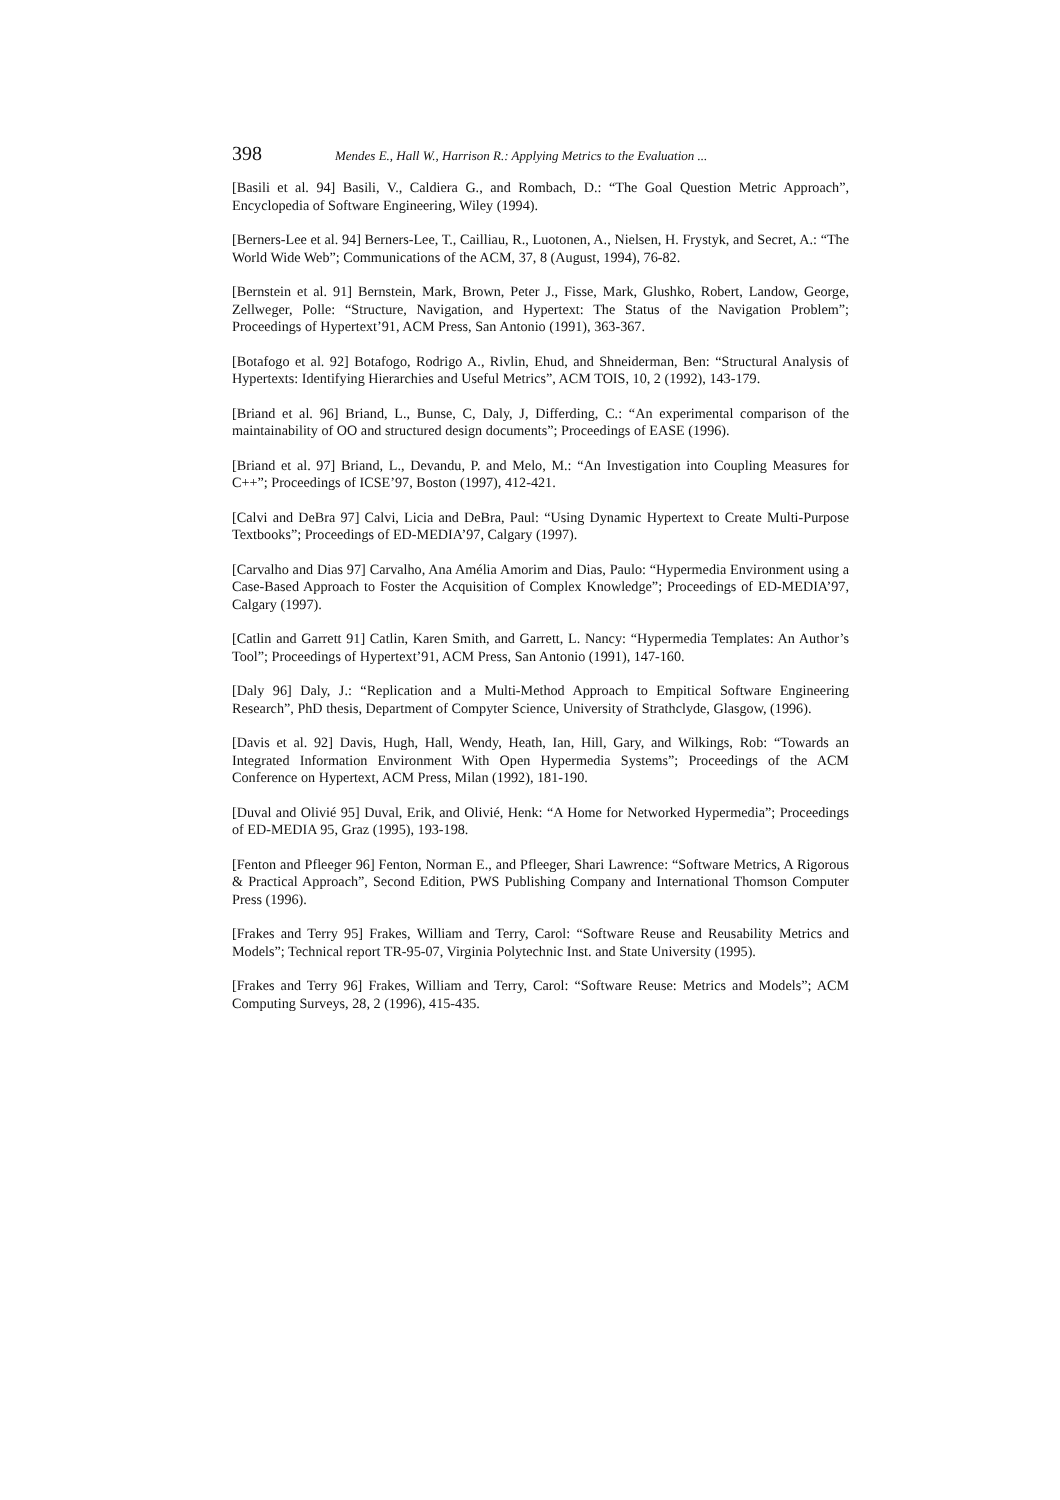398 Mendes E., Hall W., Harrison R.: Applying Metrics to the Evaluation ...
[Basili et al. 94] Basili, V., Caldiera G., and Rombach, D.: “The Goal Question Metric Approach”, Encyclopedia of Software Engineering, Wiley (1994).
[Berners-Lee et al. 94] Berners-Lee, T., Cailliau, R., Luotonen, A., Nielsen, H. Frystyk, and Secret, A.: “The World Wide Web”; Communications of the ACM, 37, 8 (August, 1994), 76-82.
[Bernstein et al. 91] Bernstein, Mark, Brown, Peter J., Fisse, Mark, Glushko, Robert, Landow, George, Zellweger, Polle: “Structure, Navigation, and Hypertext: The Status of the Navigation Problem”; Proceedings of Hypertext’91, ACM Press, San Antonio (1991), 363-367.
[Botafogo et al. 92] Botafogo, Rodrigo A., Rivlin, Ehud, and Shneiderman, Ben: “Structural Analysis of Hypertexts: Identifying Hierarchies and Useful Metrics”, ACM TOIS, 10, 2 (1992), 143-179.
[Briand et al. 96] Briand, L., Bunse, C, Daly, J, Differding, C.: “An experimental comparison of the maintainability of OO and structured design documents”; Proceedings of EASE (1996).
[Briand et al. 97] Briand, L., Devandu, P. and Melo, M.: “An Investigation into Coupling Measures for C++”; Proceedings of ICSE’97, Boston (1997), 412-421.
[Calvi and DeBra 97] Calvi, Licia and DeBra, Paul: “Using Dynamic Hypertext to Create Multi-Purpose Textbooks”; Proceedings of ED-MEDIA’97, Calgary (1997).
[Carvalho and Dias 97] Carvalho, Ana Amélia Amorim and Dias, Paulo: “Hypermedia Environment using a Case-Based Approach to Foster the Acquisition of Complex Knowledge”; Proceedings of ED-MEDIA’97, Calgary (1997).
[Catlin and Garrett 91] Catlin, Karen Smith, and Garrett, L. Nancy: “Hypermedia Templates: An Author’s Tool”; Proceedings of Hypertext’91, ACM Press, San Antonio (1991), 147-160.
[Daly 96] Daly, J.: “Replication and a Multi-Method Approach to Empitical Software Engineering Research”, PhD thesis, Department of Compyter Science, University of Strathclyde, Glasgow, (1996).
[Davis et al. 92] Davis, Hugh, Hall, Wendy, Heath, Ian, Hill, Gary, and Wilkings, Rob: “Towards an Integrated Information Environment With Open Hypermedia Systems”; Proceedings of the ACM Conference on Hypertext, ACM Press, Milan (1992), 181-190.
[Duval and Olivié 95] Duval, Erik, and Olivié, Henk: “A Home for Networked Hypermedia”; Proceedings of ED-MEDIA 95, Graz (1995), 193-198.
[Fenton and Pfleeger 96] Fenton, Norman E., and Pfleeger, Shari Lawrence: “Software Metrics, A Rigorous & Practical Approach”, Second Edition, PWS Publishing Company and International Thomson Computer Press (1996).
[Frakes and Terry 95] Frakes, William and Terry, Carol: “Software Reuse and Reusability Metrics and Models”; Technical report TR-95-07, Virginia Polytechnic Inst. and State University (1995).
[Frakes and Terry 96] Frakes, William and Terry, Carol: “Software Reuse: Metrics and Models”; ACM Computing Surveys, 28, 2 (1996), 415-435.